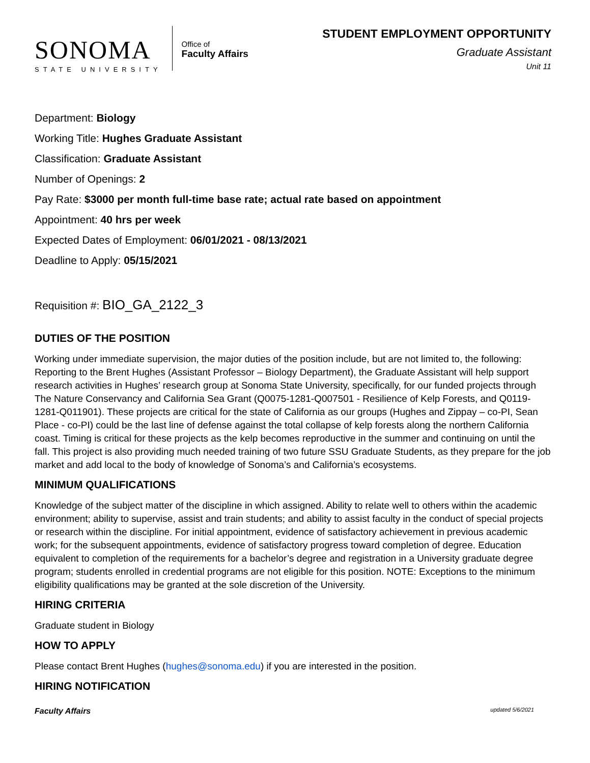SONOMA
STATE UNIVERSITY
Office of
Faculty Affairs
STUDENT EMPLOYMENT OPPORTUNITY
Graduate Assistant
Unit 11
Department: Biology
Working Title: Hughes Graduate Assistant
Classification: Graduate Assistant
Number of Openings: 2
Pay Rate: $3000 per month full-time base rate; actual rate based on appointment
Appointment: 40 hrs per week
Expected Dates of Employment: 06/01/2021 - 08/13/2021
Deadline to Apply: 05/15/2021
Requisition #: BIO_GA_2122_3
DUTIES OF THE POSITION
Working under immediate supervision, the major duties of the position include, but are not limited to, the following: Reporting to the Brent Hughes (Assistant Professor – Biology Department), the Graduate Assistant will help support research activities in Hughes’ research group at Sonoma State University, specifically, for our funded projects through The Nature Conservancy and California Sea Grant (Q0075-1281-Q007501 - Resilience of Kelp Forests, and Q0119-1281-Q011901). These projects are critical for the state of California as our groups (Hughes and Zippay – co-PI, Sean Place - co-PI) could be the last line of defense against the total collapse of kelp forests along the northern California coast. Timing is critical for these projects as the kelp becomes reproductive in the summer and continuing on until the fall. This project is also providing much needed training of two future SSU Graduate Students, as they prepare for the job market and add local to the body of knowledge of Sonoma’s and California’s ecosystems.
MINIMUM QUALIFICATIONS
Knowledge of the subject matter of the discipline in which assigned. Ability to relate well to others within the academic environment; ability to supervise, assist and train students; and ability to assist faculty in the conduct of special projects or research within the discipline. For initial appointment, evidence of satisfactory achievement in previous academic work; for the subsequent appointments, evidence of satisfactory progress toward completion of degree. Education equivalent to completion of the requirements for a bachelor’s degree and registration in a University graduate degree program; students enrolled in credential programs are not eligible for this position. NOTE: Exceptions to the minimum eligibility qualifications may be granted at the sole discretion of the University.
HIRING CRITERIA
Graduate student in Biology
HOW TO APPLY
Please contact Brent Hughes (hughes@sonoma.edu) if you are interested in the position.
HIRING NOTIFICATION
Faculty Affairs updated 5/6/2021